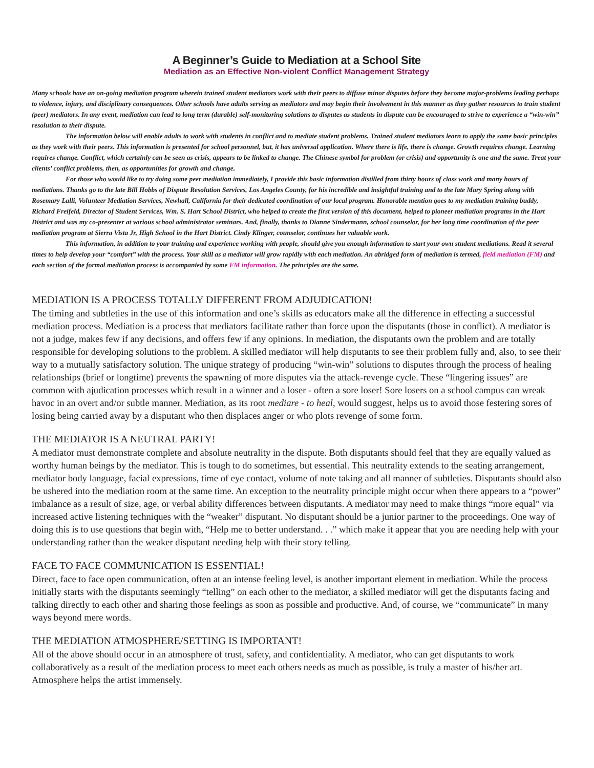A Beginner’s Guide to Mediation at a School Site
Mediation as an Effective Non-violent Conflict Management Strategy
Many schools have an on-going mediation program wherein trained student mediators work with their peers to diffuse minor disputes before they become major-problems leading perhaps to violence, injury, and disciplinary consequences. Other schools have adults serving as mediators and may begin their involvement in this manner as they gather resources to train student (peer) mediators. In any event, mediation can lead to long term (durable) self-monitoring solutions to disputes as students in dispute can be encouraged to strive to experience a “win-win” resolution to their dispute.
The information below will enable adults to work with students in conflict and to mediate student problems. Trained student mediators learn to apply the same basic principles as they work with their peers. This information is presented for school personnel, but, it has universal application. Where there is life, there is change. Growth requires change. Learning requires change. Conflict, which certainly can be seen as crisis, appears to be linked to change. The Chinese symbol for problem (or crisis) and opportunity is one and the same. Treat your clients’ conflict problems, then, as opportunities for growth and change.
For those who would like to try doing some peer mediation immediately, I provide this basic information distilled from thirty hours of class work and many hours of mediations. Thanks go to the late Bill Hobbs of Dispute Resolution Services, Los Angeles County, for his incredible and insightful training and to the late Mary Spring along with Rosemary Lalli, Volunteer Mediation Services, Newhall, California for their dedicated coordination of our local program. Honorable mention goes to my mediation training buddy, Richard Freifeld, Director of Student Services, Wm. S. Hart School District, who helped to create the first version of this document, helped to pioneer mediation programs in the Hart District and was my co-presenter at various school administrator seminars. And, finally, thanks to Dianne Sindermann, school counselor, for her long time coordination of the peer mediation program at Sierra Vista Jr, High School in the Hart District. Cindy Klinger, counselor, continues her valuable work.
This information, in addition to your training and experience working with people, should give you enough information to start your own student mediations. Read it several times to help develop your “comfort” with the process. Your skill as a mediator will grow rapidly with each mediation. An abridged form of mediation is termed, field mediation (FM) and each section of the formal mediation process is accompanied by some FM information. The principles are the same.
MEDIATION IS A PROCESS TOTALLY DIFFERENT FROM ADJUDICATION!
The timing and subtleties in the use of this information and one’s skills as educators make all the difference in effecting a successful mediation process. Mediation is a process that mediators facilitate rather than force upon the disputants (those in conflict). A mediator is not a judge, makes few if any decisions, and offers few if any opinions. In mediation, the disputants own the problem and are totally responsible for developing solutions to the problem. A skilled mediator will help disputants to see their problem fully and, also, to see their way to a mutually satisfactory solution. The unique strategy of producing “win-win” solutions to disputes through the process of healing relationships (brief or longtime) prevents the spawning of more disputes via the attack-revenge cycle. These “lingering issues” are common with ajudication processes which result in a winner and a loser - often a sore loser! Sore losers on a school campus can wreak havoc in an overt and/or subtle manner. Mediation, as its root mediare - to heal, would suggest, helps us to avoid those festering sores of losing being carried away by a disputant who then displaces anger or who plots revenge of some form.
THE MEDIATOR IS A NEUTRAL PARTY!
A mediator must demonstrate complete and absolute neutrality in the dispute. Both disputants should feel that they are equally valued as worthy human beings by the mediator. This is tough to do sometimes, but essential. This neutrality extends to the seating arrangement, mediator body language, facial expressions, time of eye contact, volume of note taking and all manner of subtleties. Disputants should also be ushered into the mediation room at the same time. An exception to the neutrality principle might occur when there appears to a “power” imbalance as a result of size, age, or verbal ability differences between disputants. A mediator may need to make things “more equal” via increased active listening techniques with the “weaker” disputant. No disputant should be a junior partner to the proceedings. One way of doing this is to use questions that begin with, “Help me to better understand. . .” which make it appear that you are needing help with your understanding rather than the weaker disputant needing help with their story telling.
FACE TO FACE COMMUNICATION IS ESSENTIAL!
Direct, face to face open communication, often at an intense feeling level, is another important element in mediation. While the process initially starts with the disputants seemingly “telling” on each other to the mediator, a skilled mediator will get the disputants facing and talking directly to each other and sharing those feelings as soon as possible and productive. And, of course, we “communicate” in many ways beyond mere words.
THE MEDIATION ATMOSPHERE/SETTING IS IMPORTANT!
All of the above should occur in an atmosphere of trust, safety, and confidentiality. A mediator, who can get disputants to work collaboratively as a result of the mediation process to meet each others needs as much as possible, is truly a master of his/her art. Atmosphere helps the artist immensely.